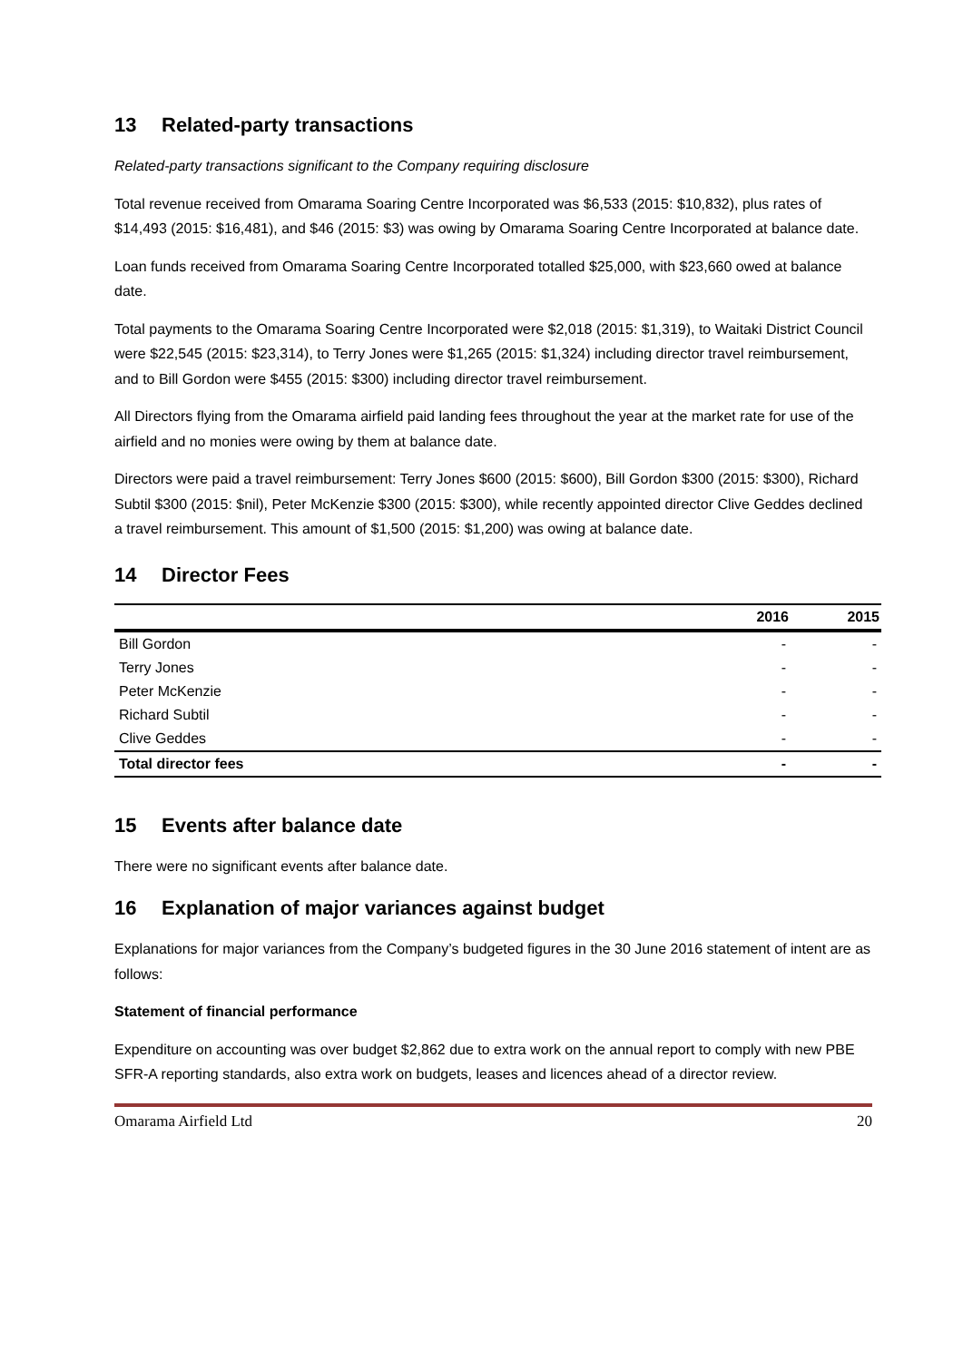13 Related-party transactions
Related-party transactions significant to the Company requiring disclosure
Total revenue received from Omarama Soaring Centre Incorporated was $6,533 (2015: $10,832), plus rates of $14,493 (2015: $16,481), and $46 (2015: $3) was owing by Omarama Soaring Centre Incorporated at balance date.
Loan funds received from Omarama Soaring Centre Incorporated totalled $25,000, with $23,660 owed at balance date.
Total payments to the Omarama Soaring Centre Incorporated were $2,018 (2015: $1,319), to Waitaki District Council were $22,545 (2015: $23,314), to Terry Jones were $1,265 (2015: $1,324) including director travel reimbursement, and to Bill Gordon were $455 (2015: $300) including director travel reimbursement.
All Directors flying from the Omarama airfield paid landing fees throughout the year at the market rate for use of the airfield and no monies were owing by them at balance date.
Directors were paid a travel reimbursement: Terry Jones $600 (2015: $600), Bill Gordon $300 (2015: $300), Richard Subtil $300 (2015: $nil), Peter McKenzie $300 (2015: $300), while recently appointed director Clive Geddes declined a travel reimbursement. This amount of $1,500 (2015: $1,200) was owing at balance date.
14 Director Fees
| | 2016 | 2015 |
| --- | --- | --- |
| Bill Gordon | - | - |
| Terry Jones | - | - |
| Peter McKenzie | - | - |
| Richard Subtil | - | - |
| Clive Geddes | - | - |
| Total director fees | - | - |
15 Events after balance date
There were no significant events after balance date.
16 Explanation of major variances against budget
Explanations for major variances from the Company’s budgeted figures in the 30 June 2016 statement of intent are as follows:
Statement of financial performance
Expenditure on accounting was over budget $2,862 due to extra work on the annual report to comply with new PBE SFR-A reporting standards, also extra work on budgets, leases and licences ahead of a director review.
Omarama Airfield Ltd 20